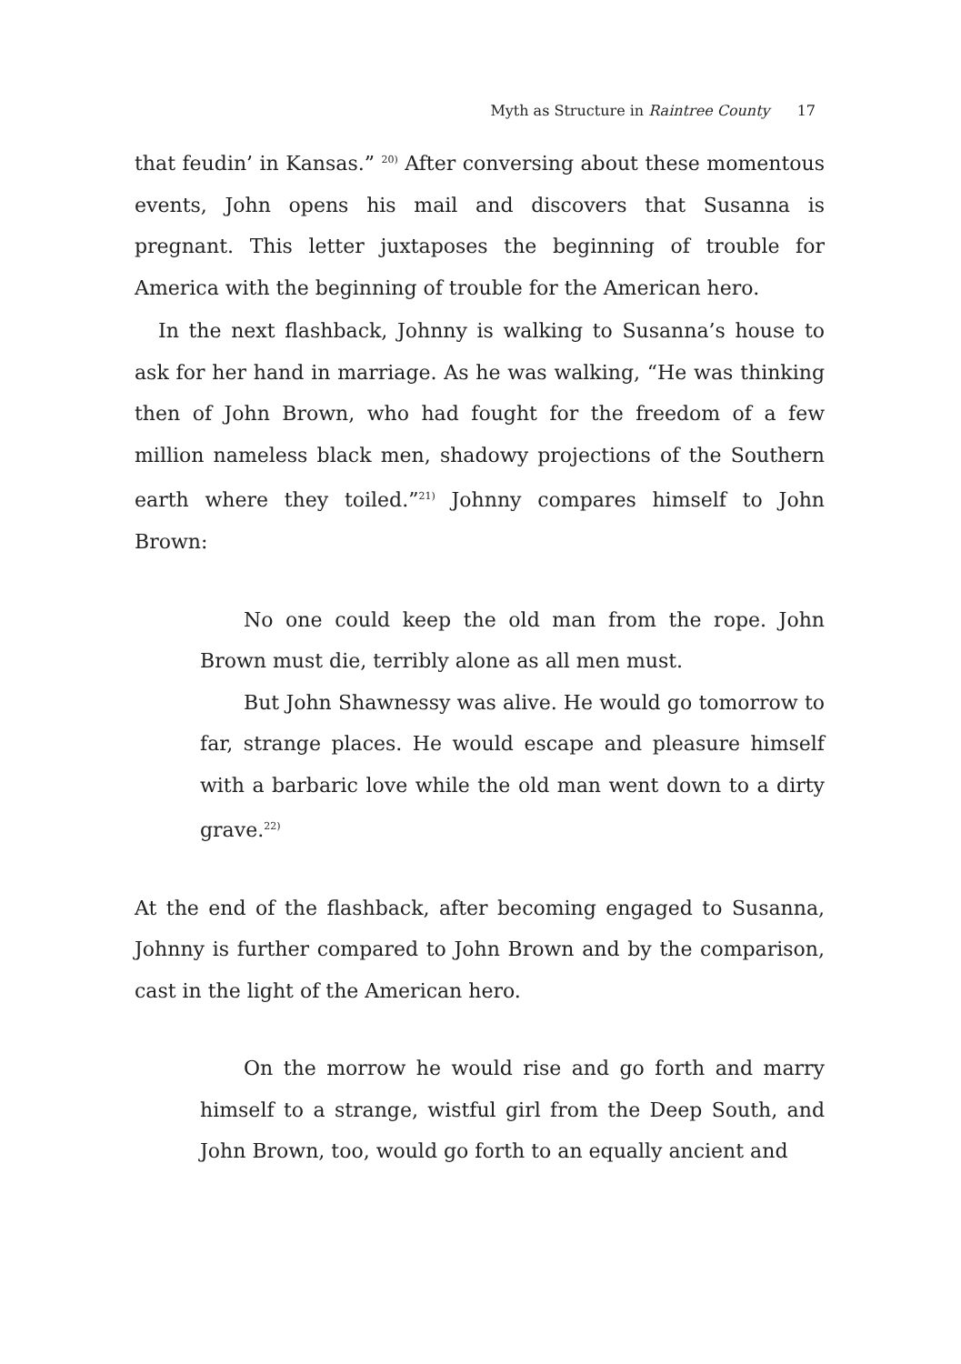Myth as Structure in Raintree County 17
that feudin’ in Kansas.” <sup>20)</sup> After conversing about these momentous events, John opens his mail and discovers that Susanna is pregnant. This letter juxtaposes the beginning of trouble for America with the beginning of trouble for the American hero.
In the next flashback, Johnny is walking to Susanna’s house to ask for her hand in marriage. As he was walking, “He was thinking then of John Brown, who had fought for the freedom of a few million nameless black men, shadowy projections of the Southern earth where they toiled.”<sup>21)</sup> Johnny compares himself to John Brown:
No one could keep the old man from the rope. John Brown must die, terribly alone as all men must.
But John Shawnessy was alive. He would go tomorrow to far, strange places. He would escape and pleasure himself with a barbaric love while the old man went down to a dirty grave.<sup>22)</sup>
At the end of the flashback, after becoming engaged to Susanna, Johnny is further compared to John Brown and by the comparison, cast in the light of the American hero.
On the morrow he would rise and go forth and marry himself to a strange, wistful girl from the Deep South, and John Brown, too, would go forth to an equally ancient and